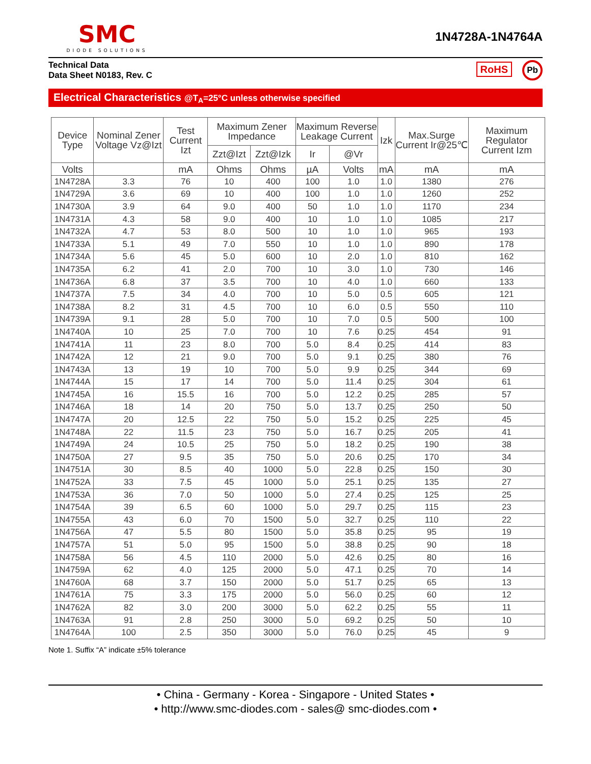SMC
DIODE SOLUTIONS
1N4728A-1N4764A
Technical Data
Data Sheet N0183, Rev. C
RoHS Pb
Electrical Characteristics @T<sub>A</sub>=25°C unless otherwise specified
| Device Type | Nominal Zener Voltage Vz@Izt | Test Current Izt | Maximum Zener Impedance | | Maximum Reverse Leakage Current | | Izk | Max.Surge Current Ir@25℃ | Maximum Regulator Current Izm |
| --- | --- | --- | --- | --- | --- | --- | --- | --- | --- |
| | | | Zzt@Izt | Zzt@Izk | Ir | @Vr | | | |
| Volts | | mA | Ohms | Ohms | µA | Volts | mA | mA | mA |
| 1N4728A | 3.3 | 76 | 10 | 400 | 100 | 1.0 | 1.0 | 1380 | 276 |
| 1N4729A | 3.6 | 69 | 10 | 400 | 100 | 1.0 | 1.0 | 1260 | 252 |
| 1N4730A | 3.9 | 64 | 9.0 | 400 | 50 | 1.0 | 1.0 | 1170 | 234 |
| 1N4731A | 4.3 | 58 | 9.0 | 400 | 10 | 1.0 | 1.0 | 1085 | 217 |
| 1N4732A | 4.7 | 53 | 8.0 | 500 | 10 | 1.0 | 1.0 | 965 | 193 |
| 1N4733A | 5.1 | 49 | 7.0 | 550 | 10 | 1.0 | 1.0 | 890 | 178 |
| 1N4734A | 5.6 | 45 | 5.0 | 600 | 10 | 2.0 | 1.0 | 810 | 162 |
| 1N4735A | 6.2 | 41 | 2.0 | 700 | 10 | 3.0 | 1.0 | 730 | 146 |
| 1N4736A | 6.8 | 37 | 3.5 | 700 | 10 | 4.0 | 1.0 | 660 | 133 |
| 1N4737A | 7.5 | 34 | 4.0 | 700 | 10 | 5.0 | 0.5 | 605 | 121 |
| 1N4738A | 8.2 | 31 | 4.5 | 700 | 10 | 6.0 | 0.5 | 550 | 110 |
| 1N4739A | 9.1 | 28 | 5.0 | 700 | 10 | 7.0 | 0.5 | 500 | 100 |
| 1N4740A | 10 | 25 | 7.0 | 700 | 10 | 7.6 | 0.25 | 454 | 91 |
| 1N4741A | 11 | 23 | 8.0 | 700 | 5.0 | 8.4 | 0.25 | 414 | 83 |
| 1N4742A | 12 | 21 | 9.0 | 700 | 5.0 | 9.1 | 0.25 | 380 | 76 |
| 1N4743A | 13 | 19 | 10 | 700 | 5.0 | 9.9 | 0.25 | 344 | 69 |
| 1N4744A | 15 | 17 | 14 | 700 | 5.0 | 11.4 | 0.25 | 304 | 61 |
| 1N4745A | 16 | 15.5 | 16 | 700 | 5.0 | 12.2 | 0.25 | 285 | 57 |
| 1N4746A | 18 | 14 | 20 | 750 | 5.0 | 13.7 | 0.25 | 250 | 50 |
| 1N4747A | 20 | 12.5 | 22 | 750 | 5.0 | 15.2 | 0.25 | 225 | 45 |
| 1N4748A | 22 | 11.5 | 23 | 750 | 5.0 | 16.7 | 0.25 | 205 | 41 |
| 1N4749A | 24 | 10.5 | 25 | 750 | 5.0 | 18.2 | 0.25 | 190 | 38 |
| 1N4750A | 27 | 9.5 | 35 | 750 | 5.0 | 20.6 | 0.25 | 170 | 34 |
| 1N4751A | 30 | 8.5 | 40 | 1000 | 5.0 | 22.8 | 0.25 | 150 | 30 |
| 1N4752A | 33 | 7.5 | 45 | 1000 | 5.0 | 25.1 | 0.25 | 135 | 27 |
| 1N4753A | 36 | 7.0 | 50 | 1000 | 5.0 | 27.4 | 0.25 | 125 | 25 |
| 1N4754A | 39 | 6.5 | 60 | 1000 | 5.0 | 29.7 | 0.25 | 115 | 23 |
| 1N4755A | 43 | 6.0 | 70 | 1500 | 5.0 | 32.7 | 0.25 | 110 | 22 |
| 1N4756A | 47 | 5.5 | 80 | 1500 | 5.0 | 35.8 | 0.25 | 95 | 19 |
| 1N4757A | 51 | 5.0 | 95 | 1500 | 5.0 | 38.8 | 0.25 | 90 | 18 |
| 1N4758A | 56 | 4.5 | 110 | 2000 | 5.0 | 42.6 | 0.25 | 80 | 16 |
| 1N4759A | 62 | 4.0 | 125 | 2000 | 5.0 | 47.1 | 0.25 | 70 | 14 |
| 1N4760A | 68 | 3.7 | 150 | 2000 | 5.0 | 51.7 | 0.25 | 65 | 13 |
| 1N4761A | 75 | 3.3 | 175 | 2000 | 5.0 | 56.0 | 0.25 | 60 | 12 |
| 1N4762A | 82 | 3.0 | 200 | 3000 | 5.0 | 62.2 | 0.25 | 55 | 11 |
| 1N4763A | 91 | 2.8 | 250 | 3000 | 5.0 | 69.2 | 0.25 | 50 | 10 |
| 1N4764A | 100 | 2.5 | 350 | 3000 | 5.0 | 76.0 | 0.25 | 45 | 9 |
Note 1. Suffix “A” indicate ±5% tolerance
• China - Germany - Korea - Singapore - United States •
• http://www.smc-diodes.com - sales@ smc-diodes.com •